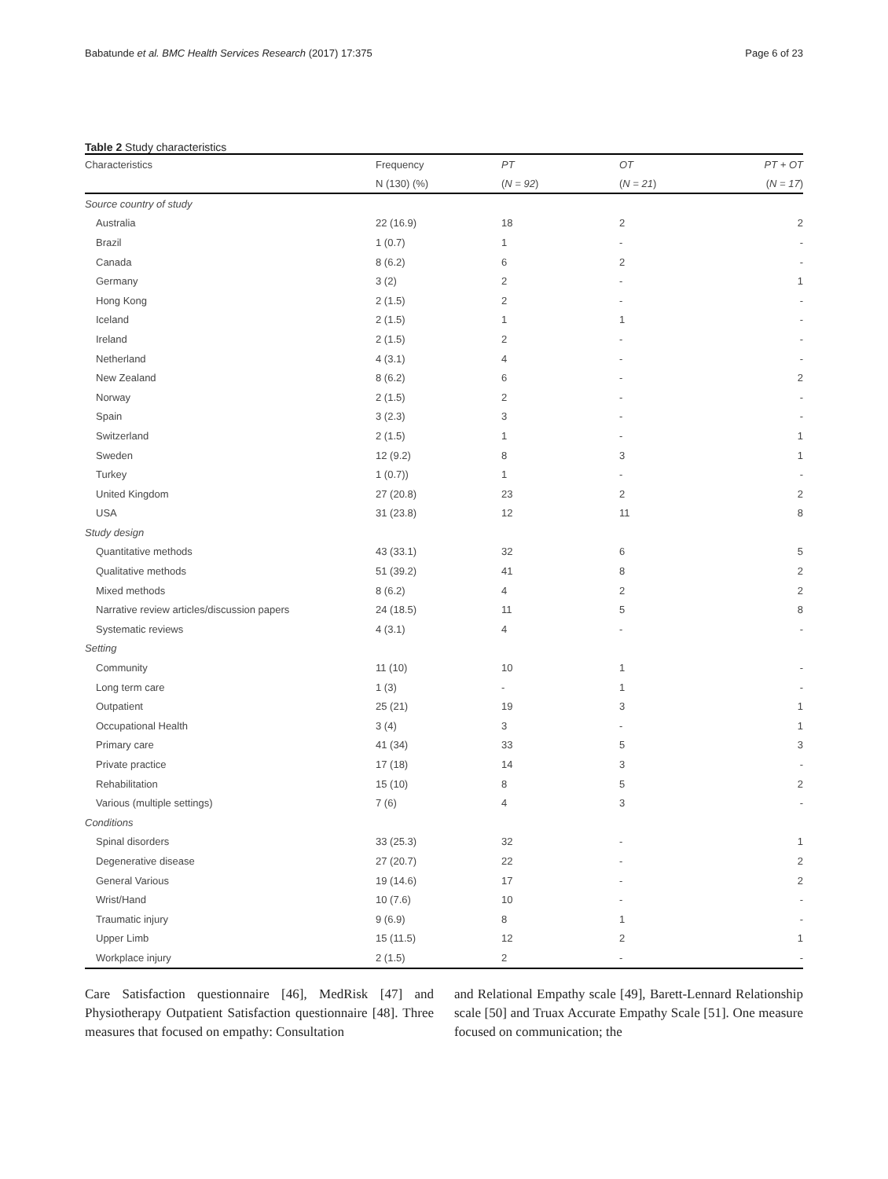Babatunde et al. BMC Health Services Research (2017) 17:375 Page 6 of 23
Table 2 Study characteristics
| Characteristics | Frequency | PT | OT | PT + OT |
| --- | --- | --- | --- | --- |
| | N (130) (%) | ( N = 92 ) | ( N = 21 ) | ( N = 17 ) |
| Source country of study | | | | |
| Australia | 22 (16.9) | 18 | 2 | 2 |
| Brazil | 1 (0.7) | 1 | - | - |
| Canada | 8 (6.2) | 6 | 2 | - |
| Germany | 3 (2) | 2 | - | 1 |
| Hong Kong | 2 (1.5) | 2 | - | - |
| Iceland | 2 (1.5) | 1 | 1 | - |
| Ireland | 2 (1.5) | 2 | - | - |
| Netherland | 4 (3.1) | 4 | - | - |
| New Zealand | 8 (6.2) | 6 | - | 2 |
| Norway | 2 (1.5) | 2 | - | - |
| Spain | 3 (2.3) | 3 | - | - |
| Switzerland | 2 (1.5) | 1 | - | 1 |
| Sweden | 12 (9.2) | 8 | 3 | 1 |
| Turkey | 1 (0.7)) | 1 | - | - |
| United Kingdom | 27 (20.8) | 23 | 2 | 2 |
| USA | 31 (23.8) | 12 | 11 | 8 |
| Study design | | | | |
| Quantitative methods | 43 (33.1) | 32 | 6 | 5 |
| Qualitative methods | 51 (39.2) | 41 | 8 | 2 |
| Mixed methods | 8 (6.2) | 4 | 2 | 2 |
| Narrative review articles/discussion papers | 24 (18.5) | 11 | 5 | 8 |
| Systematic reviews | 4 (3.1) | 4 | - | - |
| Setting | | | | |
| Community | 11 (10) | 10 | 1 | - |
| Long term care | 1 (3) | - | 1 | - |
| Outpatient | 25 (21) | 19 | 3 | 1 |
| Occupational Health | 3 (4) | 3 | - | 1 |
| Primary care | 41 (34) | 33 | 5 | 3 |
| Private practice | 17 (18) | 14 | 3 | - |
| Rehabilitation | 15 (10) | 8 | 5 | 2 |
| Various (multiple settings) | 7 (6) | 4 | 3 | - |
| Conditions | | | | |
| Spinal disorders | 33 (25.3) | 32 | - | 1 |
| Degenerative disease | 27 (20.7) | 22 | - | 2 |
| General Various | 19 (14.6) | 17 | - | 2 |
| Wrist/Hand | 10 (7.6) | 10 | - | - |
| Traumatic injury | 9 (6.9) | 8 | 1 | - |
| Upper Limb | 15 (11.5) | 12 | 2 | 1 |
| Workplace injury | 2 (1.5) | 2 | - | - |
Care Satisfaction questionnaire [46], MedRisk [47] and Physiotherapy Outpatient Satisfaction questionnaire [48]. Three measures that focused on empathy: Consultation
and Relational Empathy scale [49], Barett-Lennard Relationship scale [50] and Truax Accurate Empathy Scale [51]. One measure focused on communication; the